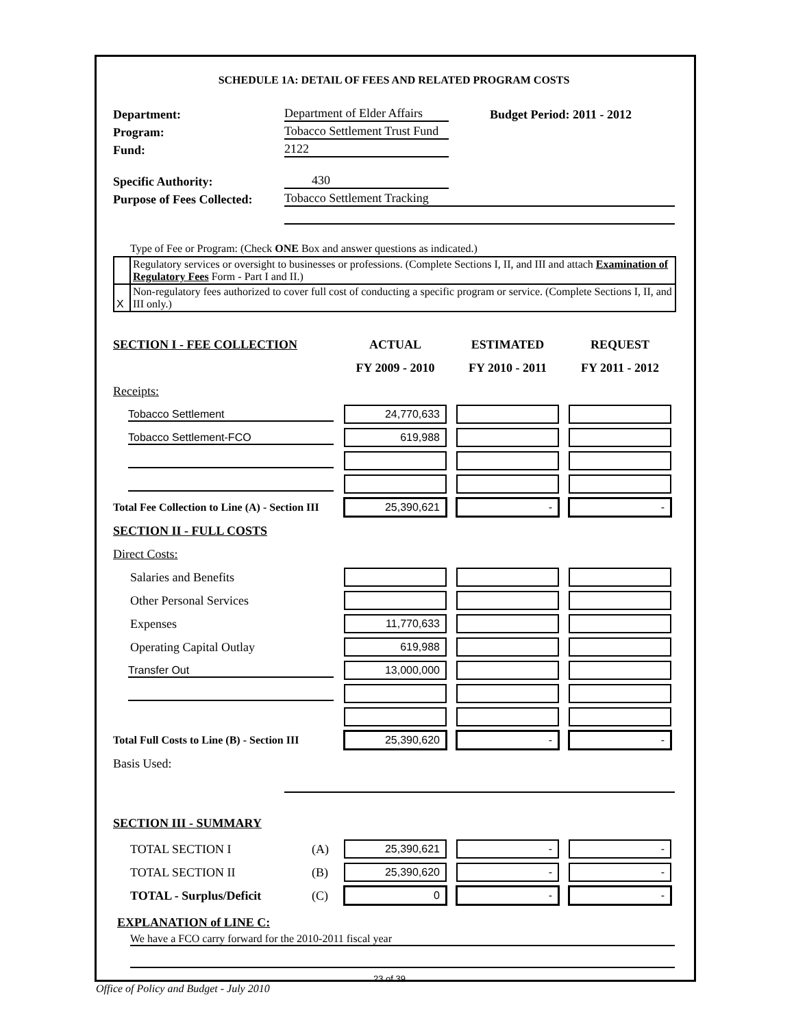SCHEDULE 1A: DETAIL OF FEES AND RELATED PROGRAM COSTS
Department: Department of Elder Affairs Budget Period: 2011 - 2012
Program: Tobacco Settlement Trust Fund
Fund: 2122
Specific Authority: 430
Purpose of Fees Collected: Tobacco Settlement Tracking
Type of Fee or Program: (Check ONE Box and answer questions as indicated.)
| | Regulatory services or oversight to businesses or professions. (Complete Sections I, II, and III and attach Examination of Regulatory Fees Form - Part I and II.) |
| X | Non-regulatory fees authorized to cover full cost of conducting a specific program or service. (Complete Sections I, II, and III only.) |
| SECTION I - FEE COLLECTION | ACTUAL | ESTIMATED | REQUEST |
| | FY 2009 - 2010 | FY 2010 - 2011 | FY 2011 - 2012 |
| Receipts: | | | |
| Tobacco Settlement | 24,770,633 | | |
| Tobacco Settlement-FCO | 619,988 | | |
| Total Fee Collection to Line (A) - Section III | 25,390,621 | - | - |
| SECTION II - FULL COSTS | | | |
| Direct Costs: | | | |
| Salaries and Benefits | | | |
| Other Personal Services | | | |
| Expenses | 11,770,633 | | |
| Operating Capital Outlay | 619,988 | | |
| Transfer Out | 13,000,000 | | |
| Total Full Costs to Line (B) - Section III | 25,390,620 | - | - |
| Basis Used: | | | |
SECTION III - SUMMARY
| TOTAL SECTION I | (A) | 25,390,621 | - | - |
| TOTAL SECTION II | (B) | 25,390,620 | - | - |
| TOTAL - Surplus/Deficit | (C) | 0 | - | - |
EXPLANATION of LINE C:
We have a FCO carry forward for the 2010-2011 fiscal year
23 of 39
Office of Policy and Budget - July 2010